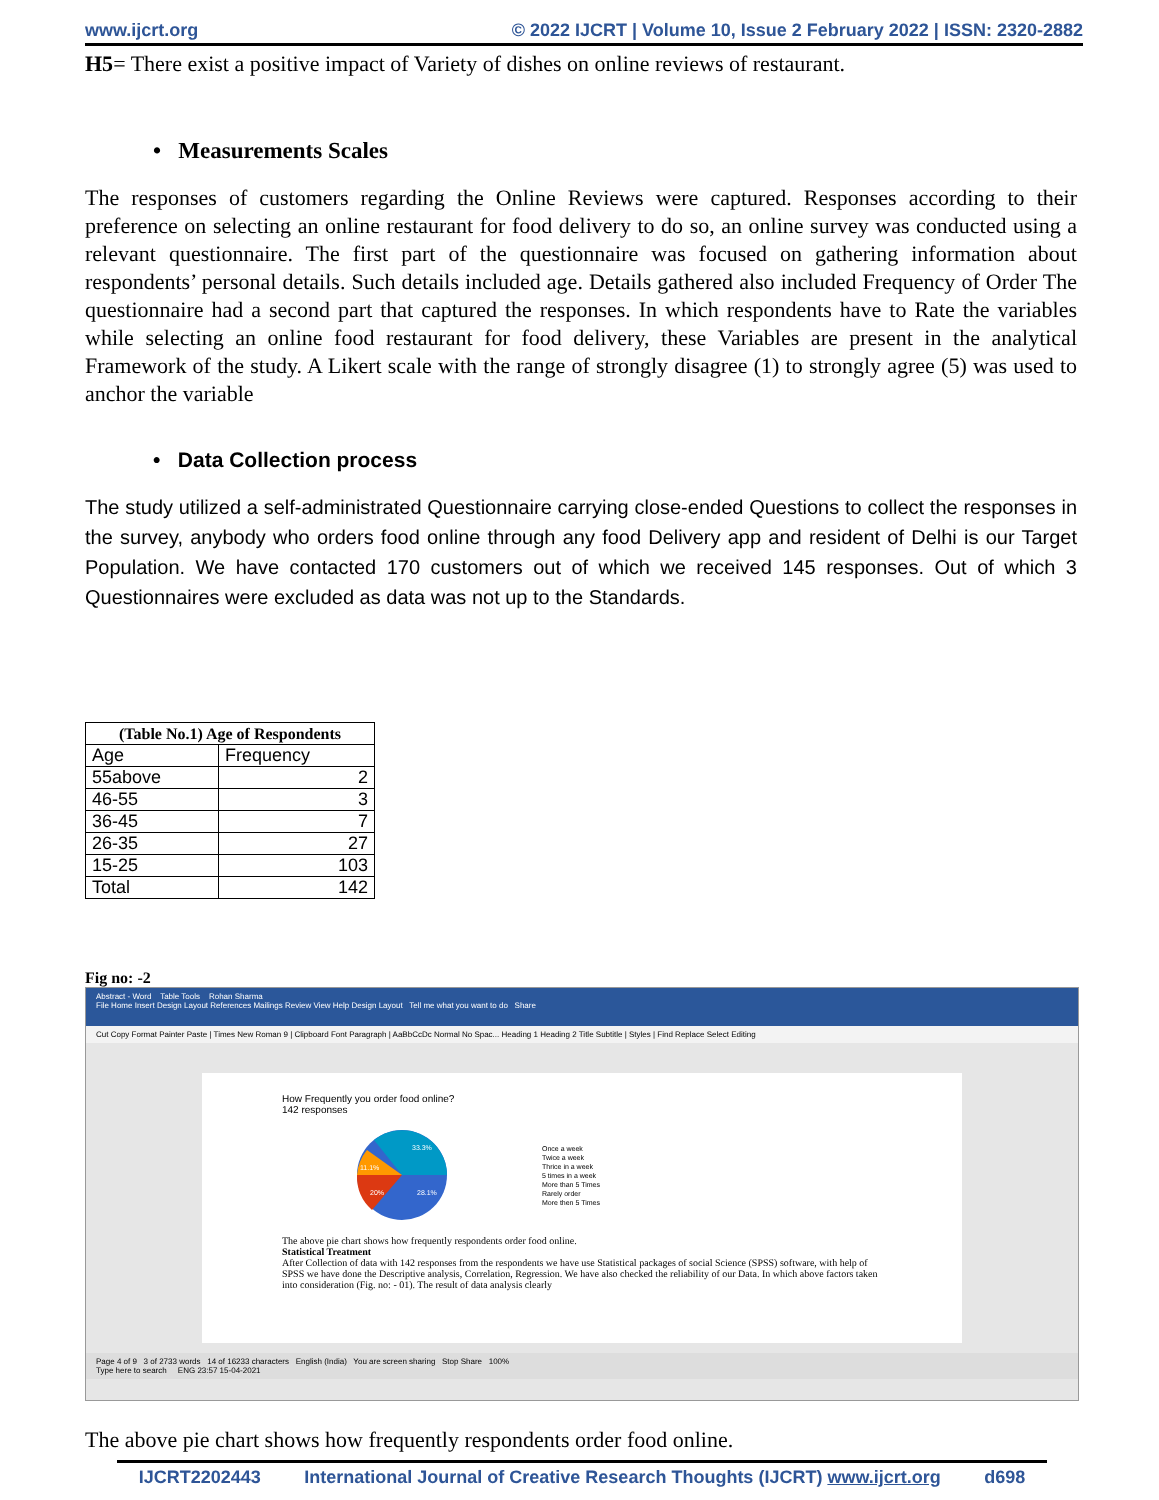www.ijcrt.org © 2022 IJCRT | Volume 10, Issue 2 February 2022 | ISSN: 2320-2882
H5= There exist a positive impact of Variety of dishes on online reviews of restaurant.
• Measurements Scales
The responses of customers regarding the Online Reviews were captured. Responses according to their preference on selecting an online restaurant for food delivery to do so, an online survey was conducted using a relevant questionnaire. The first part of the questionnaire was focused on gathering information about respondents’ personal details. Such details included age. Details gathered also included Frequency of Order The questionnaire had a second part that captured the responses. In which respondents have to Rate the variables while selecting an online food restaurant for food delivery, these Variables are present in the analytical Framework of the study. A Likert scale with the range of strongly disagree (1) to strongly agree (5) was used to anchor the variable
• Data Collection process
The study utilized a self-administrated Questionnaire carrying close-ended Questions to collect the responses in the survey, anybody who orders food online through any food Delivery app and resident of Delhi is our Target Population. We have contacted 170 customers out of which we received 145 responses. Out of which 3 Questionnaires were excluded as data was not up to the Standards.
| (Table No.1) Age of Respondents | |
| --- | --- |
| Age | Frequency |
| 55above | 2 |
| 46-55 | 3 |
| 36-45 | 7 |
| 26-35 | 27 |
| 15-25 | 103 |
| Total | 142 |
Fig no: -2
Abstract - Word Table Tools Rohan Sharma
File Home Insert Design Layout References Mailings Review View Help Design Layout Tell me what you want to do Share
Cut Copy Format Painter Paste | Times New Roman 9 | Clipboard Font Paragraph | AaBbCcDc Normal No Spac... Heading 1 Heading 2 Title Subtitle | Styles | Find Replace Select Editing
How Frequently you order food online?
142 responses
33.3%
28.1%
20%
11.1%
Once a week
Twice a week
Thrice in a week
5 times in a week
More than 5 Times
Rarely order
More then 5 Times
The above pie chart shows how frequently respondents order food online.
Statistical Treatment
After Collection of data with 142 responses from the respondents we have use Statistical packages of social Science (SPSS) software, with help of SPSS we have done the Descriptive analysis, Correlation, Regression. We have also checked the reliability of our Data. In which above factors taken into consideration (Fig. no: - 01). The result of data analysis clearly
Page 4 of 9 3 of 2733 words 14 of 16233 characters English (India) You are screen sharing Stop Share 100%
Type here to search ENG 23:57 15-04-2021
The above pie chart shows how frequently respondents order food online.
IJCRT2202443 International Journal of Creative Research Thoughts (IJCRT) www.ijcrt.org d698